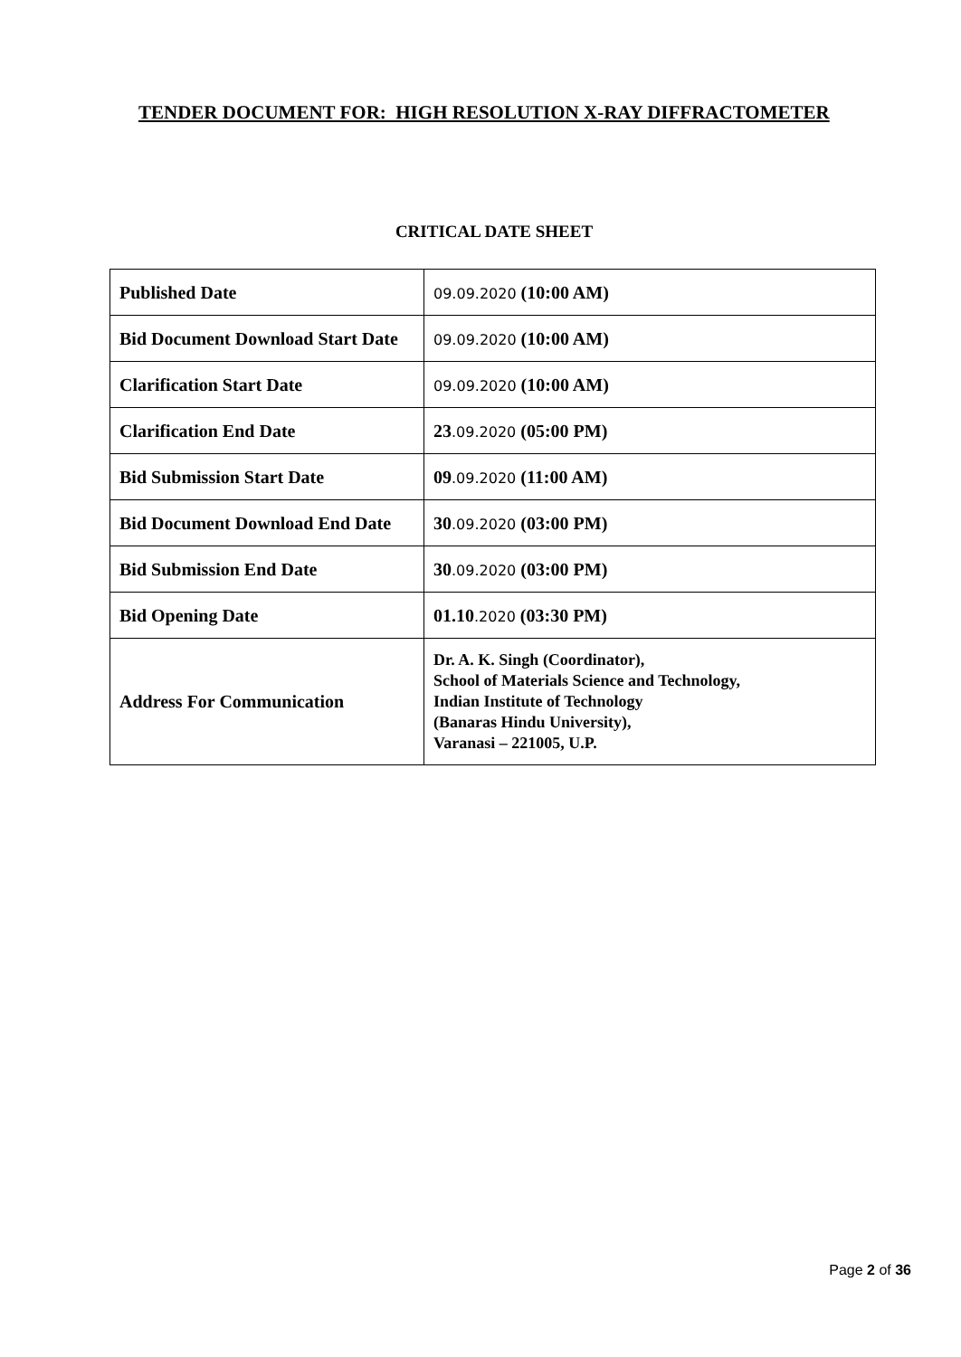TENDER DOCUMENT FOR: HIGH RESOLUTION X-RAY DIFFRACTOMETER
CRITICAL DATE SHEET
| Published Date | 09.09.2020 (10:00 AM) |
| Bid Document Download Start Date | 09.09.2020 (10:00 AM) |
| Clarification Start Date | 09.09.2020 (10:00 AM) |
| Clarification End Date | 23 .09.2020 (05:00 PM) |
| Bid Submission Start Date | 09 .09.2020 (11:00 AM) |
| Bid Document Download End Date | 30 .09.2020 (03:00 PM) |
| Bid Submission End Date | 30 .09.2020 (03:00 PM) |
| Bid Opening Date | 01.10 .2020 (03:30 PM) |
| Address For Communication | Dr. A. K. Singh (Coordinator), School of Materials Science and Technology, Indian Institute of Technology (Banaras Hindu University), Varanasi – 221005, U.P. |
Page 2 of 36